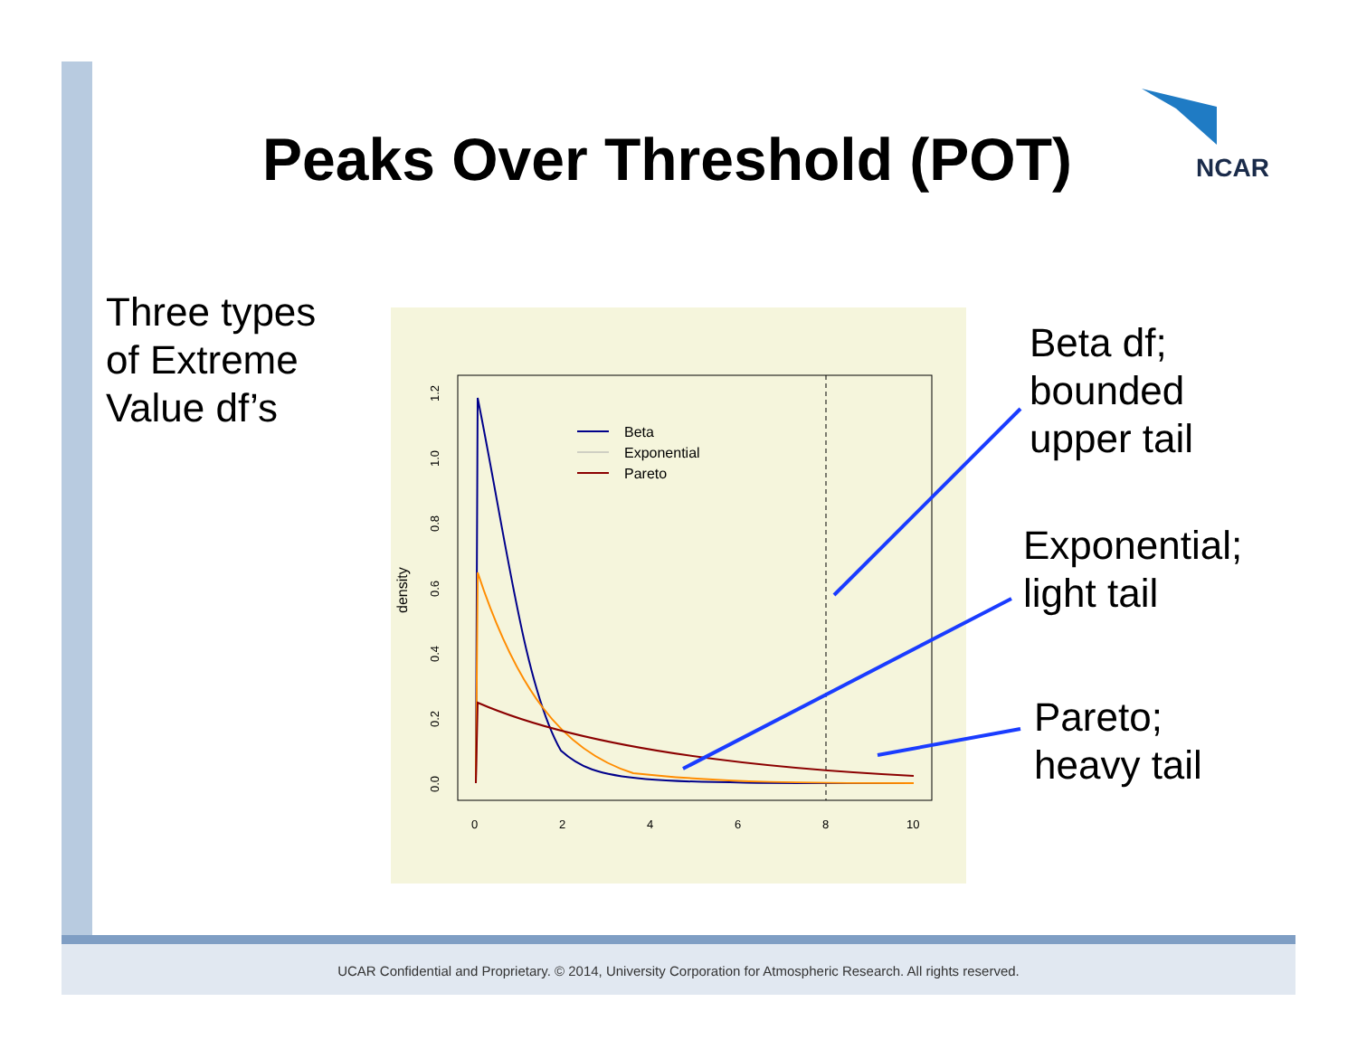Peaks Over Threshold (POT) NCAR
Three types
of Extreme
Value df’s
Beta
Exponential
Pareto
0
2
4
6
8
10
density
0.0
0.2
0.4
0.6
0.8
1.0
1.2
Beta df;
bounded
upper tail
Exponential;
light tail
Pareto;
heavy tail
UCAR Confidential and Proprietary. © 2014, University Corporation for Atmospheric Research. All rights reserved.